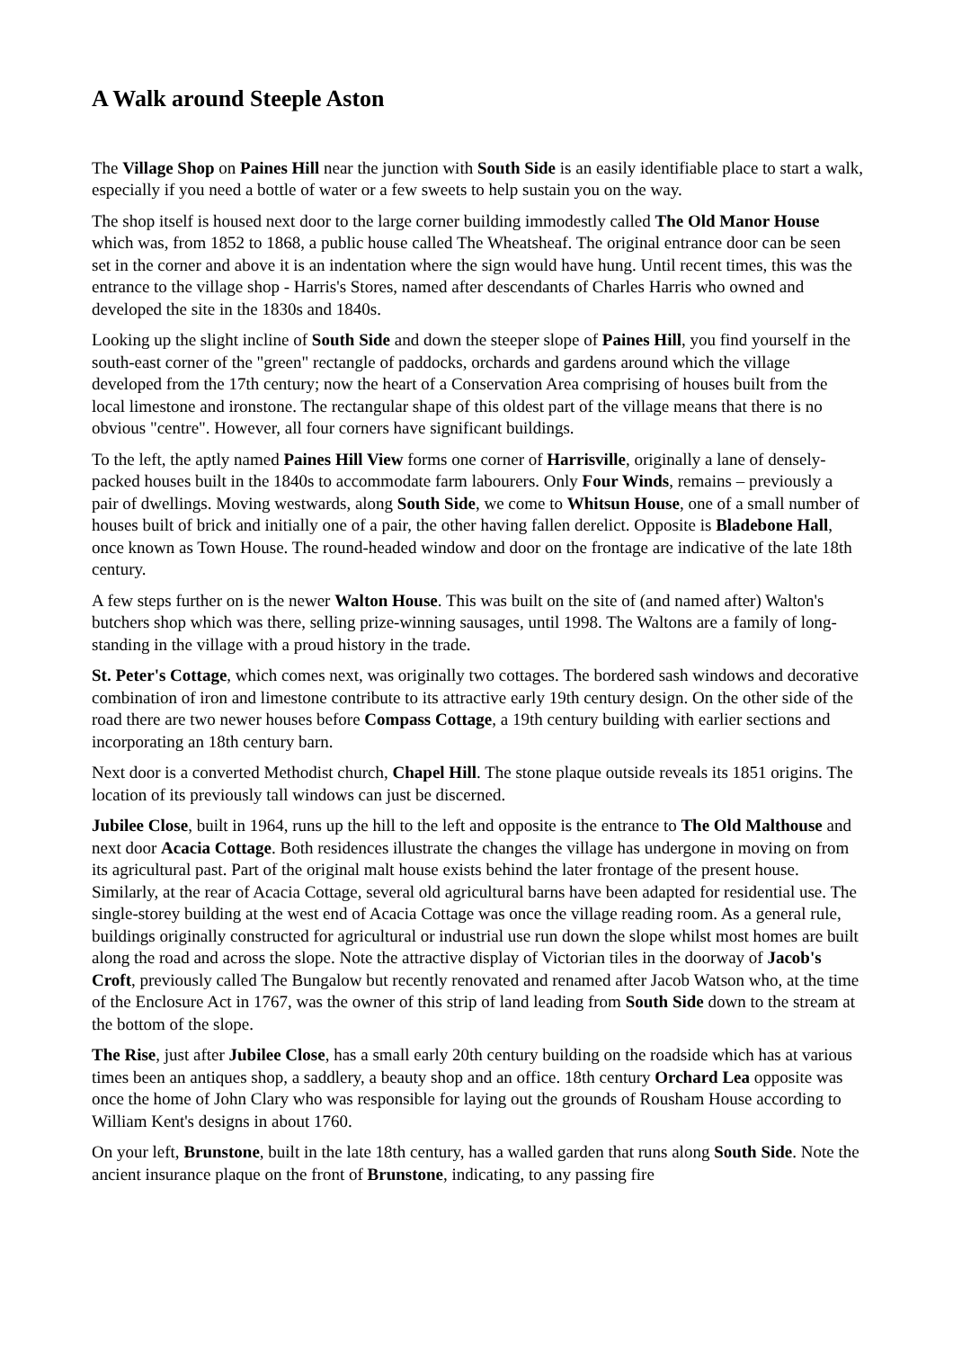A Walk around Steeple Aston
The Village Shop on Paines Hill near the junction with South Side is an easily identifiable place to start a walk, especially if you need a bottle of water or a few sweets to help sustain you on the way.
The shop itself is housed next door to the large corner building immodestly called The Old Manor House which was, from 1852 to 1868, a public house called The Wheatsheaf. The original entrance door can be seen set in the corner and above it is an indentation where the sign would have hung. Until recent times, this was the entrance to the village shop - Harris's Stores, named after descendants of Charles Harris who owned and developed the site in the 1830s and 1840s.
Looking up the slight incline of South Side and down the steeper slope of Paines Hill, you find yourself in the south-east corner of the "green" rectangle of paddocks, orchards and gardens around which the village developed from the 17th century; now the heart of a Conservation Area comprising of houses built from the local limestone and ironstone. The rectangular shape of this oldest part of the village means that there is no obvious "centre". However, all four corners have significant buildings.
To the left, the aptly named Paines Hill View forms one corner of Harrisville, originally a lane of densely-packed houses built in the 1840s to accommodate farm labourers. Only Four Winds, remains – previously a pair of dwellings. Moving westwards, along South Side, we come to Whitsun House, one of a small number of houses built of brick and initially one of a pair, the other having fallen derelict. Opposite is Bladebone Hall, once known as Town House. The round-headed window and door on the frontage are indicative of the late 18th century.
A few steps further on is the newer Walton House. This was built on the site of (and named after) Walton's butchers shop which was there, selling prize-winning sausages, until 1998. The Waltons are a family of long-standing in the village with a proud history in the trade.
St. Peter's Cottage, which comes next, was originally two cottages. The bordered sash windows and decorative combination of iron and limestone contribute to its attractive early 19th century design. On the other side of the road there are two newer houses before Compass Cottage, a 19th century building with earlier sections and incorporating an 18th century barn.
Next door is a converted Methodist church, Chapel Hill. The stone plaque outside reveals its 1851 origins. The location of its previously tall windows can just be discerned.
Jubilee Close, built in 1964, runs up the hill to the left and opposite is the entrance to The Old Malthouse and next door Acacia Cottage. Both residences illustrate the changes the village has undergone in moving on from its agricultural past. Part of the original malt house exists behind the later frontage of the present house. Similarly, at the rear of Acacia Cottage, several old agricultural barns have been adapted for residential use. The single-storey building at the west end of Acacia Cottage was once the village reading room. As a general rule, buildings originally constructed for agricultural or industrial use run down the slope whilst most homes are built along the road and across the slope. Note the attractive display of Victorian tiles in the doorway of Jacob's Croft, previously called The Bungalow but recently renovated and renamed after Jacob Watson who, at the time of the Enclosure Act in 1767, was the owner of this strip of land leading from South Side down to the stream at the bottom of the slope.
The Rise, just after Jubilee Close, has a small early 20th century building on the roadside which has at various times been an antiques shop, a saddlery, a beauty shop and an office. 18th century Orchard Lea opposite was once the home of John Clary who was responsible for laying out the grounds of Rousham House according to William Kent's designs in about 1760.
On your left, Brunstone, built in the late 18th century, has a walled garden that runs along South Side. Note the ancient insurance plaque on the front of Brunstone, indicating, to any passing fire